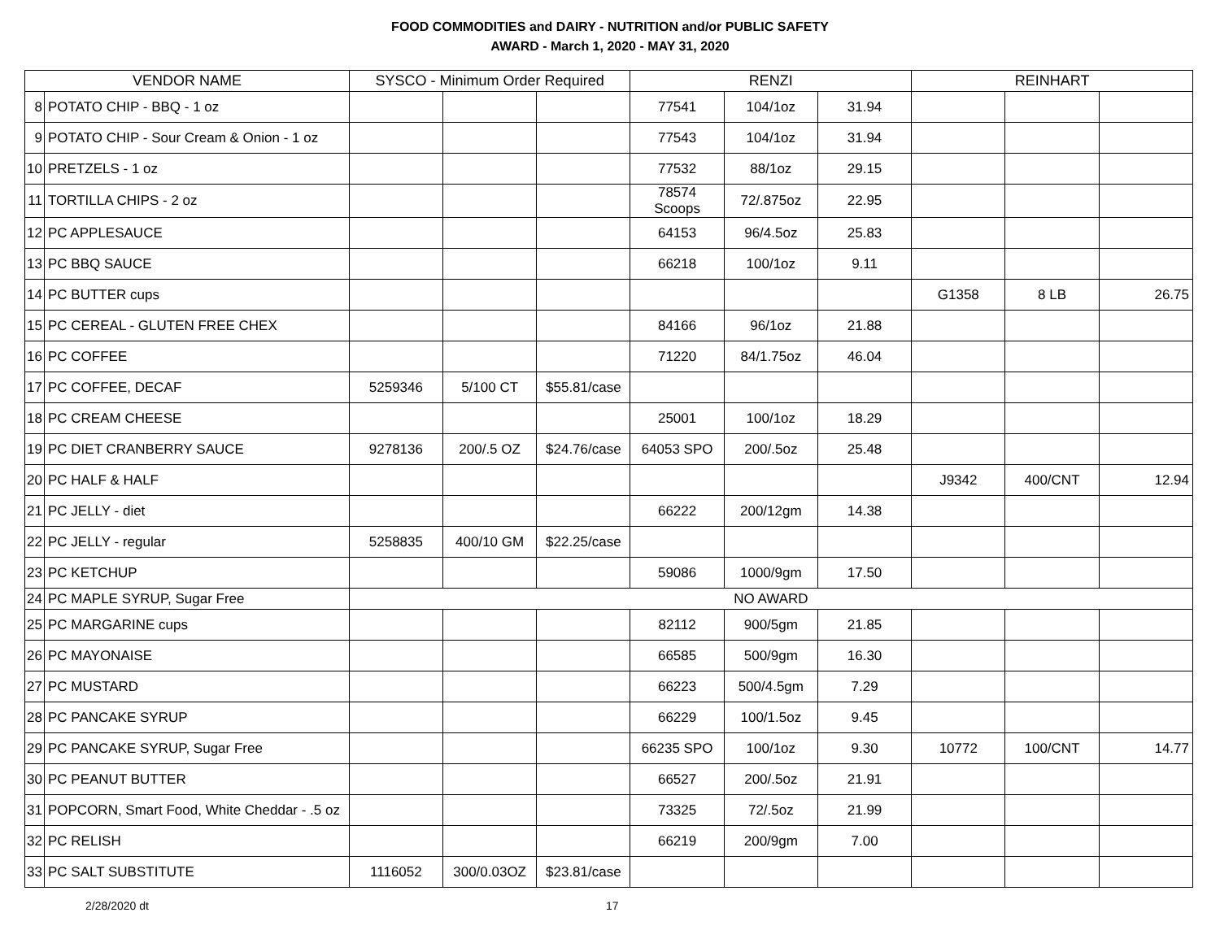FOOD COMMODITIES and DAIRY - NUTRITION and/or PUBLIC SAFETY
AWARD - March 1, 2020 - MAY 31, 2020
| VENDOR NAME | | SYSCO - Minimum Order Required | | | RENZI | | | REINHART | | |
| --- | --- | --- | --- | --- | --- | --- | --- | --- | --- | --- |
| 8 | POTATO CHIP - BBQ - 1 oz | | | | 77541 | 104/1oz | 31.94 | | | |
| 9 | POTATO CHIP - Sour Cream & Onion - 1 oz | | | | 77543 | 104/1oz | 31.94 | | | |
| 10 | PRETZELS - 1 oz | | | | 77532 | 88/1oz | 29.15 | | | |
| 11 | TORTILLA CHIPS - 2 oz | | | | 78574 Scoops | 72/.875oz | 22.95 | | | |
| 12 | PC APPLESAUCE | | | | 64153 | 96/4.5oz | 25.83 | | | |
| 13 | PC BBQ SAUCE | | | | 66218 | 100/1oz | 9.11 | | | |
| 14 | PC BUTTER cups | | | | | | | G1358 | 8 LB | 26.75 |
| 15 | PC CEREAL - GLUTEN FREE CHEX | | | | 84166 | 96/1oz | 21.88 | | | |
| 16 | PC COFFEE | | | | 71220 | 84/1.75oz | 46.04 | | | |
| 17 | PC COFFEE, DECAF | 5259346 | 5/100 CT | $55.81/case | | | | | | |
| 18 | PC CREAM CHEESE | | | | 25001 | 100/1oz | 18.29 | | | |
| 19 | PC DIET CRANBERRY SAUCE | 9278136 | 200/.5 OZ | $24.76/case | 64053 SPO | 200/.5oz | 25.48 | | | |
| 20 | PC HALF & HALF | | | | | | | J9342 | 400/CNT | 12.94 |
| 21 | PC JELLY - diet | | | | 66222 | 200/12gm | 14.38 | | | |
| 22 | PC JELLY - regular | 5258835 | 400/10 GM | $22.25/case | | | | | | |
| 23 | PC KETCHUP | | | | 59086 | 1000/9gm | 17.50 | | | |
| 24 | PC MAPLE SYRUP, Sugar Free | NO AWARD | | | | | | | | |
| 25 | PC MARGARINE cups | | | | 82112 | 900/5gm | 21.85 | | | |
| 26 | PC MAYONAISE | | | | 66585 | 500/9gm | 16.30 | | | |
| 27 | PC MUSTARD | | | | 66223 | 500/4.5gm | 7.29 | | | |
| 28 | PC PANCAKE SYRUP | | | | 66229 | 100/1.5oz | 9.45 | | | |
| 29 | PC PANCAKE SYRUP, Sugar Free | | | | 66235 SPO | 100/1oz | 9.30 | 10772 | 100/CNT | 14.77 |
| 30 | PC PEANUT BUTTER | | | | 66527 | 200/.5oz | 21.91 | | | |
| 31 | POPCORN, Smart Food, White Cheddar - .5 oz | | | | 73325 | 72/.5oz | 21.99 | | | |
| 32 | PC RELISH | | | | 66219 | 200/9gm | 7.00 | | | |
| 33 | PC SALT SUBSTITUTE | 1116052 | 300/0.03OZ | $23.81/case | | | | | | |
2/28/2020 dt 17